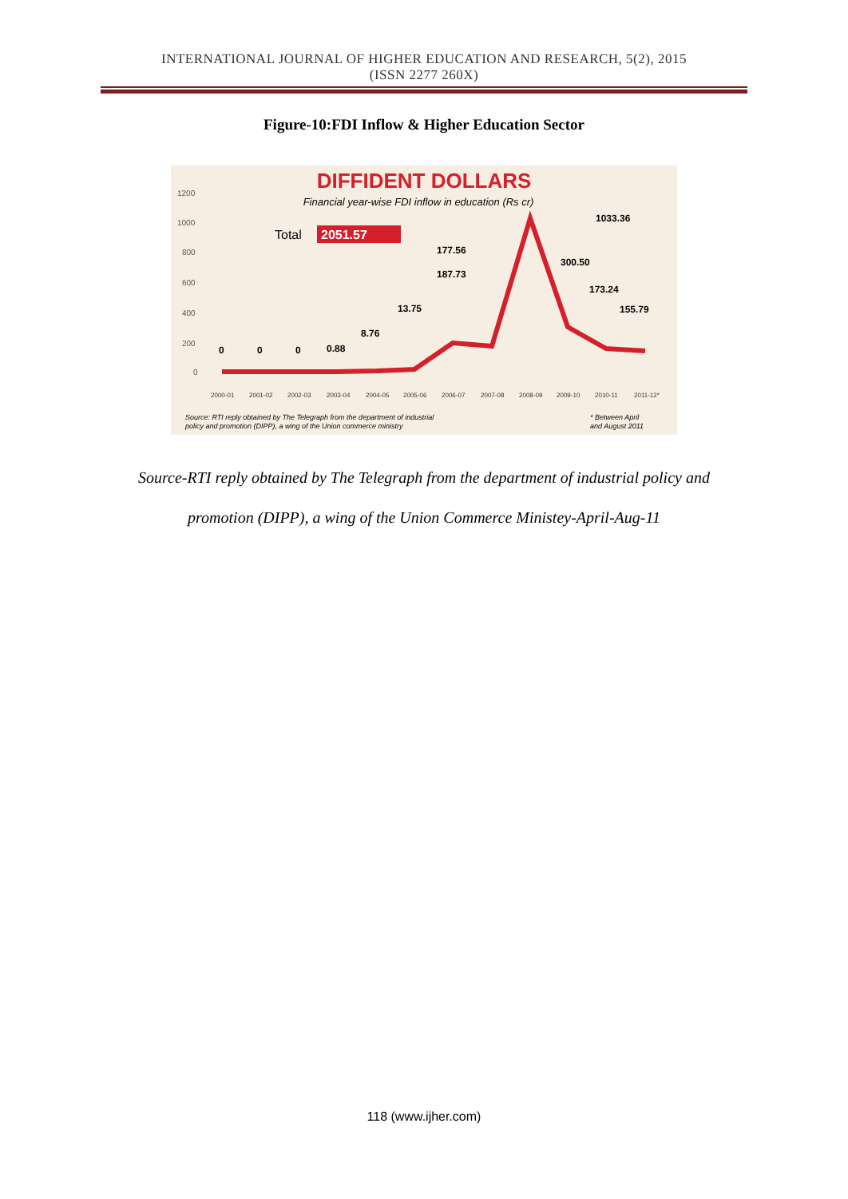INTERNATIONAL JOURNAL OF HIGHER EDUCATION AND RESEARCH, 5(2), 2015
(ISSN 2277 260X)
Figure-10:FDI Inflow & Higher Education Sector
DIFFIDENT DOLLARS
Financial year-wise FDI inflow in education (Rs cr)
Total
2051.57
1200
1000
800
600
400
200
0
0
0
0
0.88
8.76
13.75
187.73
177.56
1033.36
300.50
173.24
155.79
2000-01
2001-02
2002-03
2003-04
2004-05
2005-06
2006-07
2007-08
2008-09
2009-10
2010-11
2011-12*
Source: RTI reply obtained by The Telegraph from the department of industrial
policy and promotion (DIPP), a wing of the Union commerce ministry
* Between April
and August 2011
Source-RTI reply obtained by The Telegraph from the department of industrial policy and
promotion (DIPP), a wing of the Union Commerce Ministey-April-Aug-11
118 (www.ijher.com)